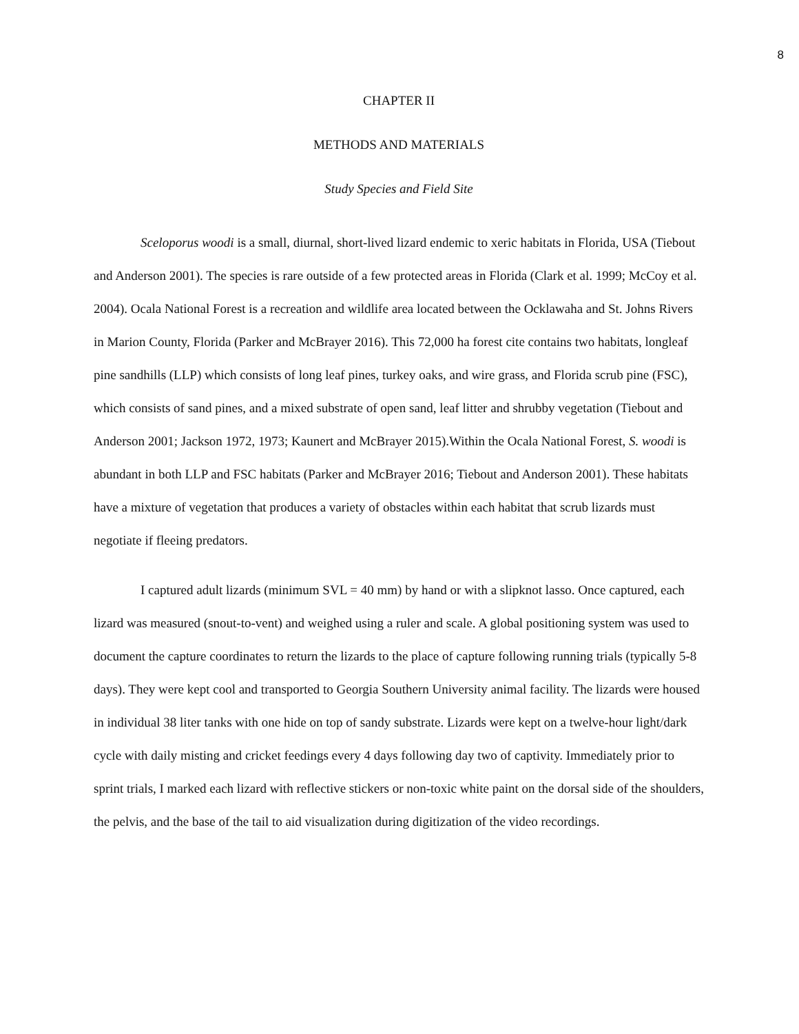8
CHAPTER II
METHODS AND MATERIALS
Study Species and Field Site
Sceloporus woodi is a small, diurnal, short-lived lizard endemic to xeric habitats in Florida, USA (Tiebout and Anderson 2001). The species is rare outside of a few protected areas in Florida (Clark et al. 1999; McCoy et al. 2004). Ocala National Forest is a recreation and wildlife area located between the Ocklawaha and St. Johns Rivers in Marion County, Florida (Parker and McBrayer 2016). This 72,000 ha forest cite contains two habitats, longleaf pine sandhills (LLP) which consists of long leaf pines, turkey oaks, and wire grass, and Florida scrub pine (FSC), which consists of sand pines, and a mixed substrate of open sand, leaf litter and shrubby vegetation (Tiebout and Anderson 2001; Jackson 1972, 1973; Kaunert and McBrayer 2015).Within the Ocala National Forest, S. woodi is abundant in both LLP and FSC habitats (Parker and McBrayer 2016; Tiebout and Anderson 2001). These habitats have a mixture of vegetation that produces a variety of obstacles within each habitat that scrub lizards must negotiate if fleeing predators.
I captured adult lizards (minimum SVL = 40 mm) by hand or with a slipknot lasso. Once captured, each lizard was measured (snout-to-vent) and weighed using a ruler and scale. A global positioning system was used to document the capture coordinates to return the lizards to the place of capture following running trials (typically 5-8 days). They were kept cool and transported to Georgia Southern University animal facility. The lizards were housed in individual 38 liter tanks with one hide on top of sandy substrate. Lizards were kept on a twelve-hour light/dark cycle with daily misting and cricket feedings every 4 days following day two of captivity. Immediately prior to sprint trials, I marked each lizard with reflective stickers or non-toxic white paint on the dorsal side of the shoulders, the pelvis, and the base of the tail to aid visualization during digitization of the video recordings.